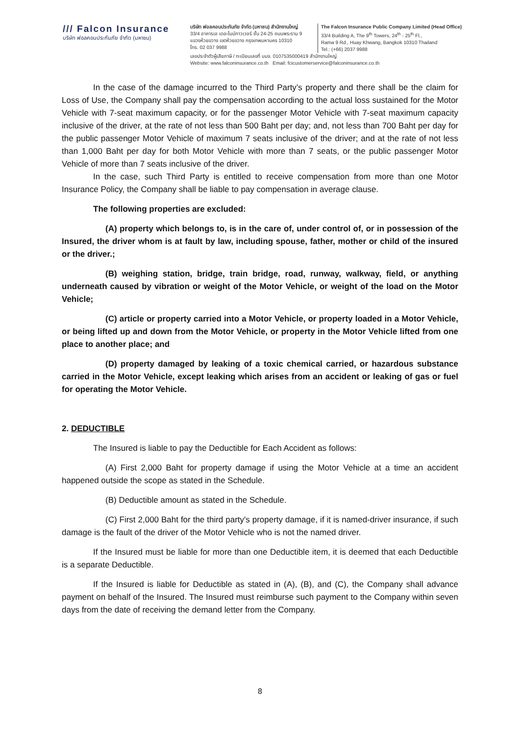/// Falcon Insurance
บริษัท ฟอลคอนประกันภัย จำกัด (มหาชน)
บริษัท ฟอลคอนประกันภัย จำกัด (มหาชน) สำนักงานใหญ่
33/4 อาคารเอ เดอะไนน์ทาวเวอร์ ชั้น 24-25 ถนนพระราม 9
แขวงห้วยขวาง เขตห้วยขวาง กรุงเทพมหานคร 10310
โทร. 02 037 9988
The Falcon Insurance Public Company Limited (Head Office)
33/4 Building A, The 9<sup>th</sup> Towers, 24<sup>th</sup> - 25<sup>th</sup> Fl.,
Rama 9 Rd., Huay Khwang, Bangkok 10310 Thailand
Tel.: (+66) 2037 9988
เลขประจำตัวผู้เสียภาษี / ทะเบียนเลขที่ บมจ. 0107535000419 สำนักงานใหญ่
Website: www.falconinsurance.co.th Email: fcicustomerservice@falconinsurance.co.th
In the case of the damage incurred to the Third Party’s property and there shall be the claim for Loss of Use, the Company shall pay the compensation according to the actual loss sustained for the Motor Vehicle with 7-seat maximum capacity, or for the passenger Motor Vehicle with 7-seat maximum capacity inclusive of the driver, at the rate of not less than 500 Baht per day; and, not less than 700 Baht per day for the public passenger Motor Vehicle of maximum 7 seats inclusive of the driver; and at the rate of not less than 1,000 Baht per day for both Motor Vehicle with more than 7 seats, or the public passenger Motor Vehicle of more than 7 seats inclusive of the driver.
In the case, such Third Party is entitled to receive compensation from more than one Motor Insurance Policy, the Company shall be liable to pay compensation in average clause.
The following properties are excluded:
(A) property which belongs to, is in the care of, under control of, or in possession of the Insured, the driver whom is at fault by law, including spouse, father, mother or child of the insured or the driver.;
(B) weighing station, bridge, train bridge, road, runway, walkway, field, or anything underneath caused by vibration or weight of the Motor Vehicle, or weight of the load on the Motor Vehicle;
(C) article or property carried into a Motor Vehicle, or property loaded in a Motor Vehicle, or being lifted up and down from the Motor Vehicle, or property in the Motor Vehicle lifted from one place to another place; and
(D) property damaged by leaking of a toxic chemical carried, or hazardous substance carried in the Motor Vehicle, except leaking which arises from an accident or leaking of gas or fuel for operating the Motor Vehicle.
2. DEDUCTIBLE
The Insured is liable to pay the Deductible for Each Accident as follows:
(A) First 2,000 Baht for property damage if using the Motor Vehicle at a time an accident happened outside the scope as stated in the Schedule.
(B) Deductible amount as stated in the Schedule.
(C) First 2,000 Baht for the third party's property damage, if it is named-driver insurance, if such damage is the fault of the driver of the Motor Vehicle who is not the named driver.
If the Insured must be liable for more than one Deductible item, it is deemed that each Deductible is a separate Deductible.
If the Insured is liable for Deductible as stated in (A), (B), and (C), the Company shall advance payment on behalf of the Insured. The Insured must reimburse such payment to the Company within seven days from the date of receiving the demand letter from the Company.
8